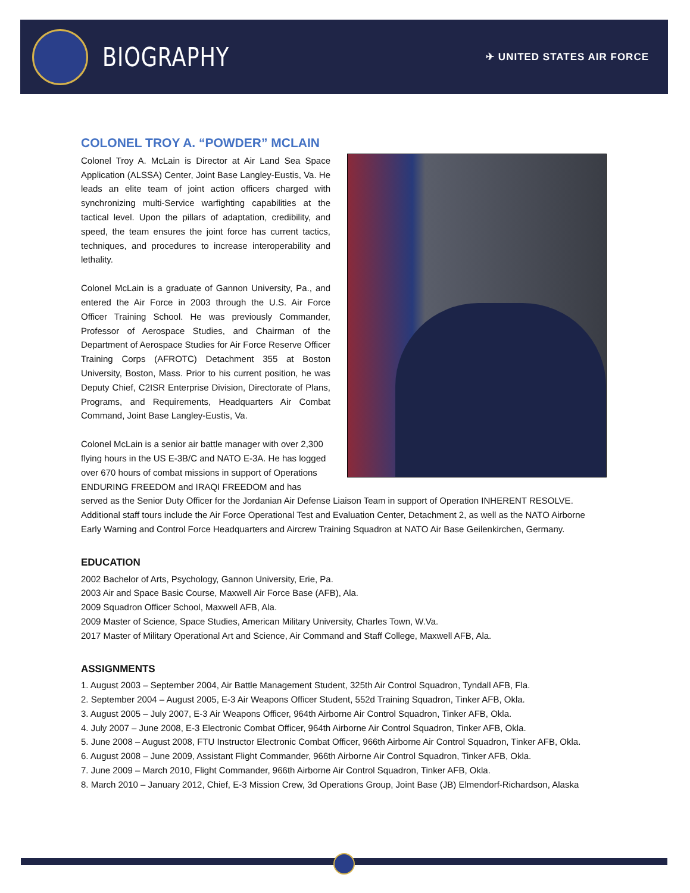BIOGRAPHY
✈ UNITED STATES AIR FORCE
COLONEL TROY A. “POWDER” MCLAIN
Colonel Troy A. McLain is Director at Air Land Sea Space Application (ALSSA) Center, Joint Base Langley-Eustis, Va. He leads an elite team of joint action officers charged with synchronizing multi-Service warfighting capabilities at the tactical level. Upon the pillars of adaptation, credibility, and speed, the team ensures the joint force has current tactics, techniques, and procedures to increase interoperability and lethality.
Colonel McLain is a graduate of Gannon University, Pa., and entered the Air Force in 2003 through the U.S. Air Force Officer Training School. He was previously Commander, Professor of Aerospace Studies, and Chairman of the Department of Aerospace Studies for Air Force Reserve Officer Training Corps (AFROTC) Detachment 355 at Boston University, Boston, Mass. Prior to his current position, he was Deputy Chief, C2ISR Enterprise Division, Directorate of Plans, Programs, and Requirements, Headquarters Air Combat Command, Joint Base Langley-Eustis, Va.
Colonel McLain is a senior air battle manager with over 2,300 flying hours in the US E-3B/C and NATO E-3A. He has logged over 670 hours of combat missions in support of Operations ENDURING FREEDOM and IRAQI FREEDOM and has served as the Senior Duty Officer for the Jordanian Air Defense Liaison Team in support of Operation INHERENT RESOLVE. Additional staff tours include the Air Force Operational Test and Evaluation Center, Detachment 2, as well as the NATO Airborne Early Warning and Control Force Headquarters and Aircrew Training Squadron at NATO Air Base Geilenkirchen, Germany.
EDUCATION
2002 Bachelor of Arts, Psychology, Gannon University, Erie, Pa.
2003 Air and Space Basic Course, Maxwell Air Force Base (AFB), Ala.
2009 Squadron Officer School, Maxwell AFB, Ala.
2009 Master of Science, Space Studies, American Military University, Charles Town, W.Va.
2017 Master of Military Operational Art and Science, Air Command and Staff College, Maxwell AFB, Ala.
ASSIGNMENTS
1. August 2003 – September 2004, Air Battle Management Student, 325th Air Control Squadron, Tyndall AFB, Fla.
2. September 2004 – August 2005, E-3 Air Weapons Officer Student, 552d Training Squadron, Tinker AFB, Okla.
3. August 2005 – July 2007, E-3 Air Weapons Officer, 964th Airborne Air Control Squadron, Tinker AFB, Okla.
4. July 2007 – June 2008, E-3 Electronic Combat Officer, 964th Airborne Air Control Squadron, Tinker AFB, Okla.
5. June 2008 – August 2008, FTU Instructor Electronic Combat Officer, 966th Airborne Air Control Squadron, Tinker AFB, Okla.
6. August 2008 – June 2009, Assistant Flight Commander, 966th Airborne Air Control Squadron, Tinker AFB, Okla.
7. June 2009 – March 2010, Flight Commander, 966th Airborne Air Control Squadron, Tinker AFB, Okla.
8. March 2010 – January 2012, Chief, E-3 Mission Crew, 3d Operations Group, Joint Base (JB) Elmendorf-Richardson, Alaska